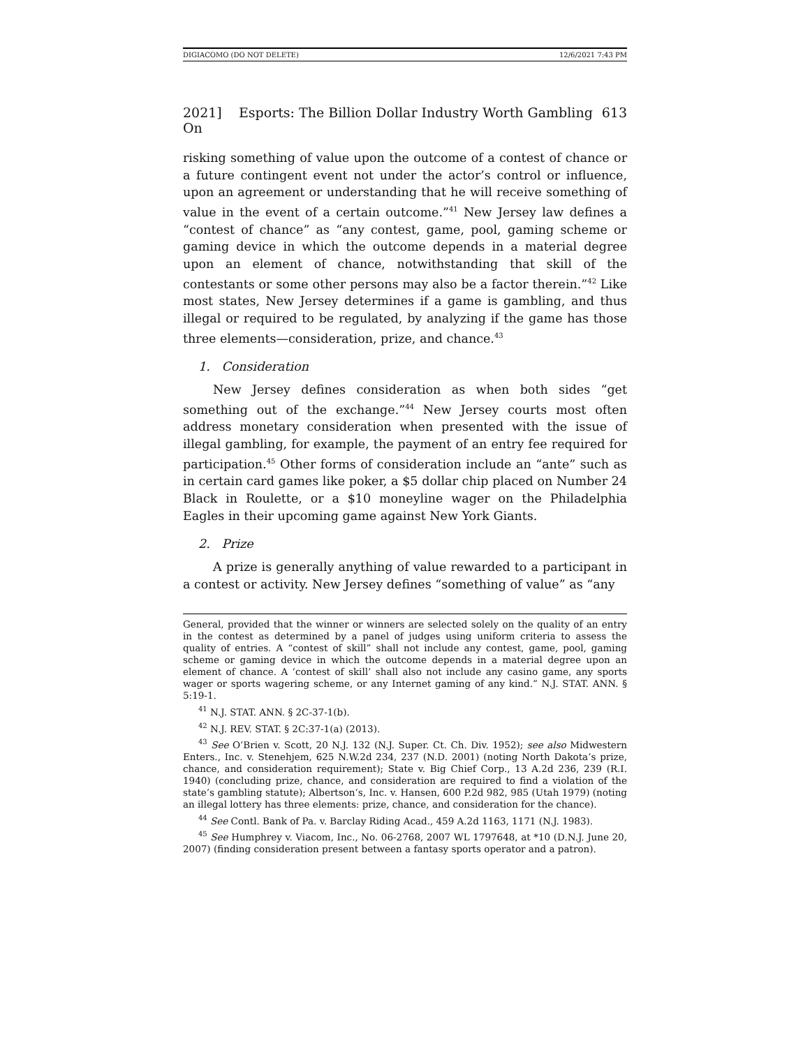DIGIACOMO (DO NOT DELETE) 12/6/2021 7:43 PM
2021] Esports: The Billion Dollar Industry Worth Gambling On 613
risking something of value upon the outcome of a contest of chance or a future contingent event not under the actor’s control or influence, upon an agreement or understanding that he will receive something of value in the event of a certain outcome.”<sup>41</sup> New Jersey law defines a “contest of chance” as “any contest, game, pool, gaming scheme or gaming device in which the outcome depends in a material degree upon an element of chance, notwithstanding that skill of the contestants or some other persons may also be a factor therein.”<sup>42</sup> Like most states, New Jersey determines if a game is gambling, and thus illegal or required to be regulated, by analyzing if the game has those three elements—consideration, prize, and chance.<sup>43</sup>
1. Consideration
New Jersey defines consideration as when both sides “get something out of the exchange.”<sup>44</sup> New Jersey courts most often address monetary consideration when presented with the issue of illegal gambling, for example, the payment of an entry fee required for participation.<sup>45</sup> Other forms of consideration include an “ante” such as in certain card games like poker, a $5 dollar chip placed on Number 24 Black in Roulette, or a $10 moneyline wager on the Philadelphia Eagles in their upcoming game against New York Giants.
2. Prize
A prize is generally anything of value rewarded to a participant in a contest or activity. New Jersey defines “something of value” as “any
General, provided that the winner or winners are selected solely on the quality of an entry in the contest as determined by a panel of judges using uniform criteria to assess the quality of entries. A “contest of skill” shall not include any contest, game, pool, gaming scheme or gaming device in which the outcome depends in a material degree upon an element of chance. A ‘contest of skill’ shall also not include any casino game, any sports wager or sports wagering scheme, or any Internet gaming of any kind.” N.J. STAT. ANN. § 5:19-1.
<sup>41</sup> N.J. STAT. ANN. § 2C-37-1(b).
<sup>42</sup> N.J. REV. STAT. § 2C:37-1(a) (2013).
<sup>43</sup> See O’Brien v. Scott, 20 N.J. 132 (N.J. Super. Ct. Ch. Div. 1952); see also Midwestern Enters., Inc. v. Stenehjem, 625 N.W.2d 234, 237 (N.D. 2001) (noting North Dakota’s prize, chance, and consideration requirement); State v. Big Chief Corp., 13 A.2d 236, 239 (R.I. 1940) (concluding prize, chance, and consideration are required to find a violation of the state’s gambling statute); Albertson’s, Inc. v. Hansen, 600 P.2d 982, 985 (Utah 1979) (noting an illegal lottery has three elements: prize, chance, and consideration for the chance).
<sup>44</sup> See Contl. Bank of Pa. v. Barclay Riding Acad., 459 A.2d 1163, 1171 (N.J. 1983).
<sup>45</sup> See Humphrey v. Viacom, Inc., No. 06-2768, 2007 WL 1797648, at *10 (D.N.J. June 20, 2007) (finding consideration present between a fantasy sports operator and a patron).